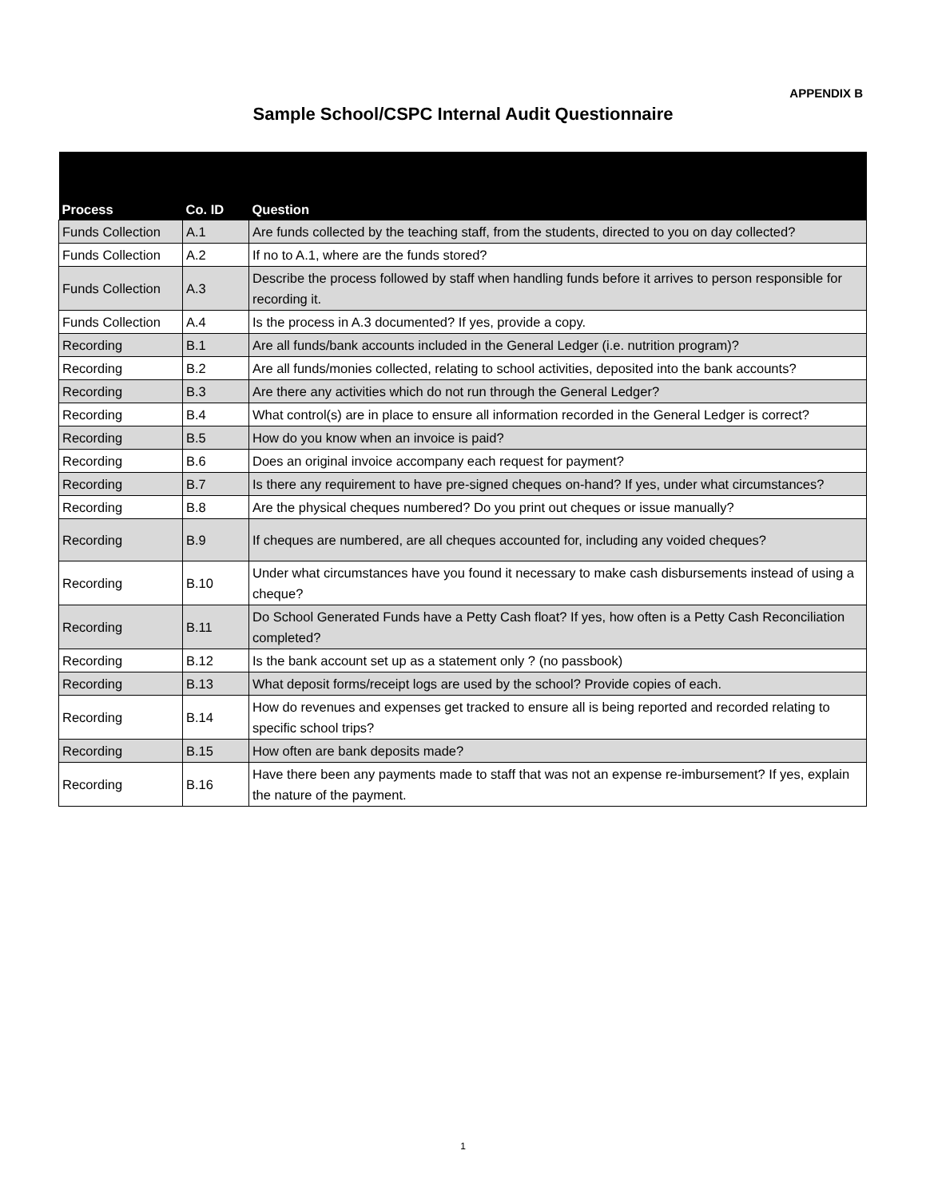APPENDIX B
Sample School/CSPC Internal Audit Questionnaire
| Process | Co. ID | Question |
| --- | --- | --- |
| Funds Collection | A.1 | Are funds collected by the teaching staff, from the students, directed to you on day collected? |
| Funds Collection | A.2 | If no to A.1, where are the funds stored? |
| Funds Collection | A.3 | Describe the process followed by staff when handling funds before it arrives to person responsible for recording it. |
| Funds Collection | A.4 | Is the process in A.3 documented? If yes, provide a copy. |
| Recording | B.1 | Are all funds/bank accounts included in the General Ledger (i.e. nutrition program)? |
| Recording | B.2 | Are all funds/monies collected, relating to school activities, deposited into the bank accounts? |
| Recording | B.3 | Are there any activities which do not run through the General Ledger? |
| Recording | B.4 | What control(s) are in place to ensure all information recorded in the General Ledger is correct? |
| Recording | B.5 | How do you know when an invoice is paid? |
| Recording | B.6 | Does an original invoice accompany each request for payment? |
| Recording | B.7 | Is there any requirement to have pre-signed cheques on-hand? If yes, under what circumstances? |
| Recording | B.8 | Are the physical cheques numbered? Do you print out cheques or issue manually? |
| Recording | B.9 | If cheques are numbered, are all cheques accounted for, including any voided cheques? |
| Recording | B.10 | Under what circumstances have you found it necessary to make cash disbursements instead of using a cheque? |
| Recording | B.11 | Do School Generated Funds have a Petty Cash float? If yes, how often is a Petty Cash Reconciliation completed? |
| Recording | B.12 | Is the bank account set up as a statement only ? (no passbook) |
| Recording | B.13 | What deposit forms/receipt logs are used by the school? Provide copies of each. |
| Recording | B.14 | How do revenues and expenses get tracked to ensure all is being reported and recorded relating to specific school trips? |
| Recording | B.15 | How often are bank deposits made? |
| Recording | B.16 | Have there been any payments made to staff that was not an expense re-imbursement? If yes, explain the nature of the payment. |
1